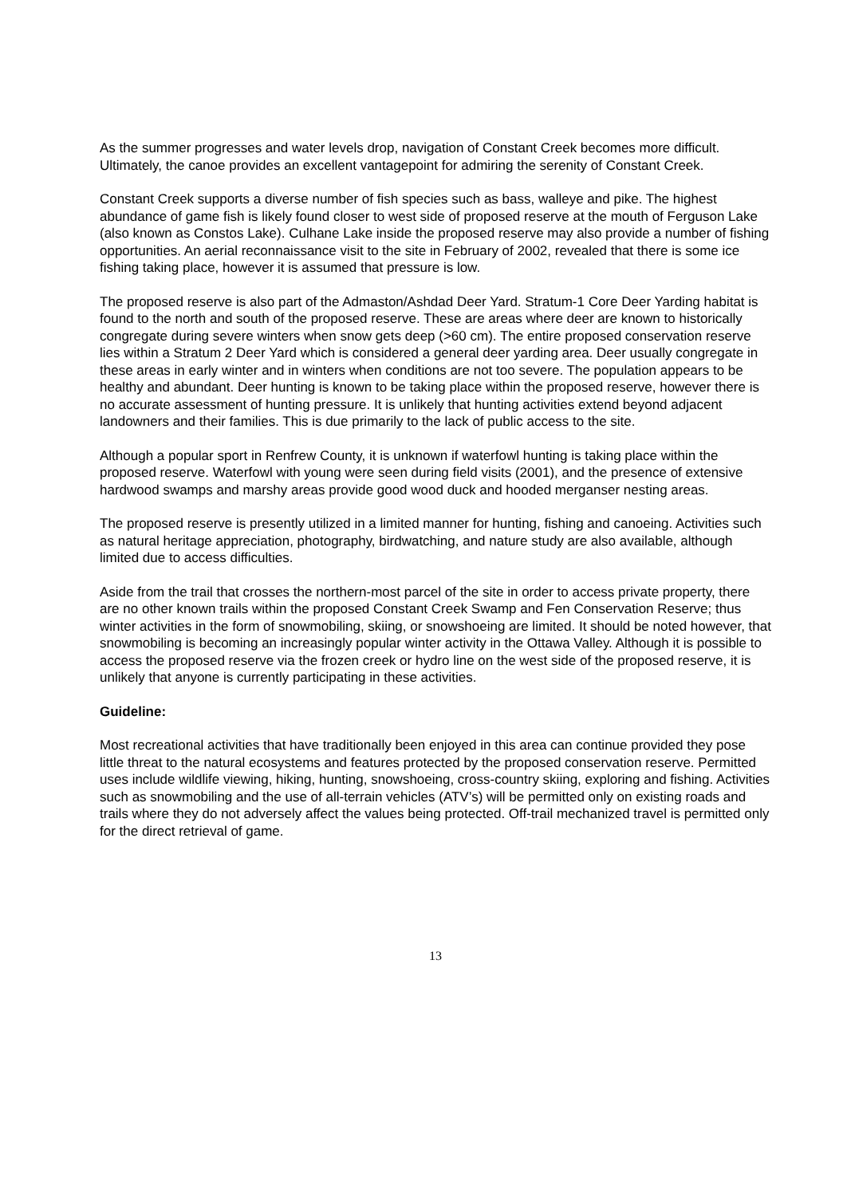As the summer progresses and water levels drop, navigation of Constant Creek becomes more difficult. Ultimately, the canoe provides an excellent vantagepoint for admiring the serenity of Constant Creek.
Constant Creek supports a diverse number of fish species such as bass, walleye and pike. The highest abundance of game fish is likely found closer to west side of proposed reserve at the mouth of Ferguson Lake (also known as Constos Lake). Culhane Lake inside the proposed reserve may also provide a number of fishing opportunities. An aerial reconnaissance visit to the site in February of 2002, revealed that there is some ice fishing taking place, however it is assumed that pressure is low.
The proposed reserve is also part of the Admaston/Ashdad Deer Yard. Stratum-1 Core Deer Yarding habitat is found to the north and south of the proposed reserve. These are areas where deer are known to historically congregate during severe winters when snow gets deep (>60 cm). The entire proposed conservation reserve lies within a Stratum 2 Deer Yard which is considered a general deer yarding area. Deer usually congregate in these areas in early winter and in winters when conditions are not too severe. The population appears to be healthy and abundant. Deer hunting is known to be taking place within the proposed reserve, however there is no accurate assessment of hunting pressure. It is unlikely that hunting activities extend beyond adjacent landowners and their families. This is due primarily to the lack of public access to the site.
Although a popular sport in Renfrew County, it is unknown if waterfowl hunting is taking place within the proposed reserve. Waterfowl with young were seen during field visits (2001), and the presence of extensive hardwood swamps and marshy areas provide good wood duck and hooded merganser nesting areas.
The proposed reserve is presently utilized in a limited manner for hunting, fishing and canoeing. Activities such as natural heritage appreciation, photography, birdwatching, and nature study are also available, although limited due to access difficulties.
Aside from the trail that crosses the northern-most parcel of the site in order to access private property, there are no other known trails within the proposed Constant Creek Swamp and Fen Conservation Reserve; thus winter activities in the form of snowmobiling, skiing, or snowshoeing are limited. It should be noted however, that snowmobiling is becoming an increasingly popular winter activity in the Ottawa Valley. Although it is possible to access the proposed reserve via the frozen creek or hydro line on the west side of the proposed reserve, it is unlikely that anyone is currently participating in these activities.
Guideline:
Most recreational activities that have traditionally been enjoyed in this area can continue provided they pose little threat to the natural ecosystems and features protected by the proposed conservation reserve. Permitted uses include wildlife viewing, hiking, hunting, snowshoeing, cross-country skiing, exploring and fishing. Activities such as snowmobiling and the use of all-terrain vehicles (ATV’s) will be permitted only on existing roads and trails where they do not adversely affect the values being protected. Off-trail mechanized travel is permitted only for the direct retrieval of game.
13